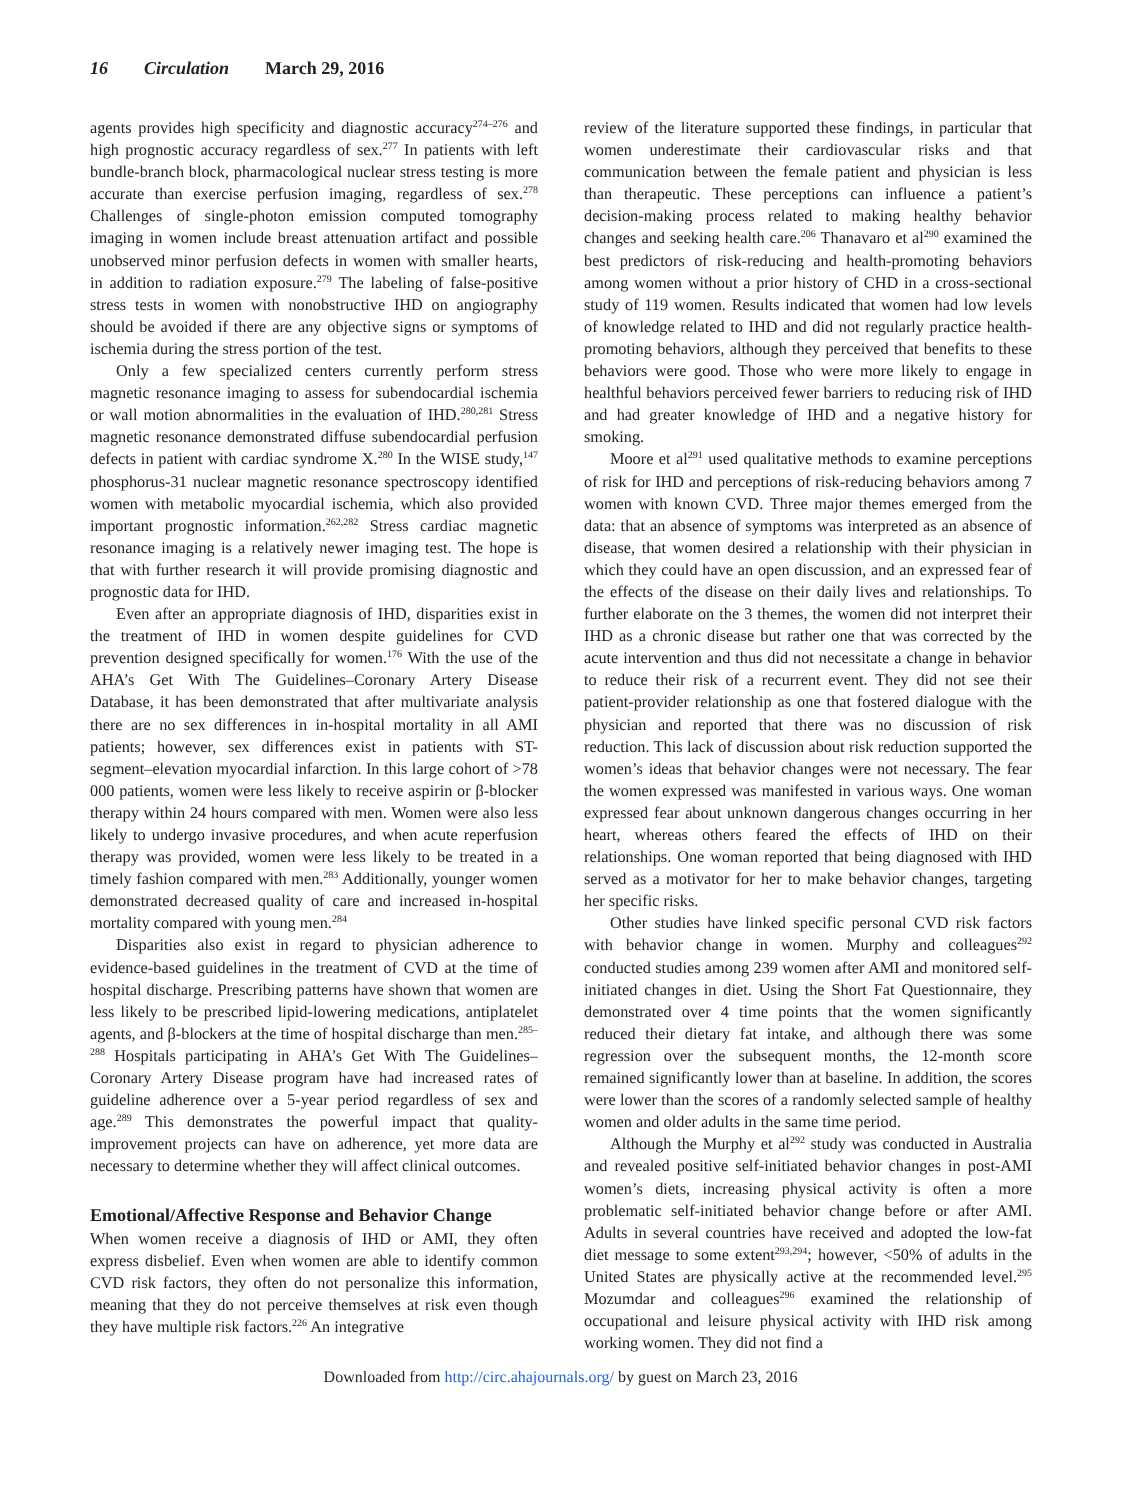16 Circulation March 29, 2016
agents provides high specificity and diagnostic accuracy<sup>274–276</sup> and high prognostic accuracy regardless of sex.<sup>277</sup> In patients with left bundle-branch block, pharmacological nuclear stress testing is more accurate than exercise perfusion imaging, regardless of sex.<sup>278</sup> Challenges of single-photon emission computed tomography imaging in women include breast attenuation artifact and possible unobserved minor perfusion defects in women with smaller hearts, in addition to radiation exposure.<sup>279</sup> The labeling of false-positive stress tests in women with nonobstructive IHD on angiography should be avoided if there are any objective signs or symptoms of ischemia during the stress portion of the test.
Only a few specialized centers currently perform stress magnetic resonance imaging to assess for subendocardial ischemia or wall motion abnormalities in the evaluation of IHD.<sup>280,281</sup> Stress magnetic resonance demonstrated diffuse subendocardial perfusion defects in patient with cardiac syndrome X.<sup>280</sup> In the WISE study,<sup>147</sup> phosphorus-31 nuclear magnetic resonance spectroscopy identified women with metabolic myocardial ischemia, which also provided important prognostic information.<sup>262,282</sup> Stress cardiac magnetic resonance imaging is a relatively newer imaging test. The hope is that with further research it will provide promising diagnostic and prognostic data for IHD.
Even after an appropriate diagnosis of IHD, disparities exist in the treatment of IHD in women despite guidelines for CVD prevention designed specifically for women.<sup>176</sup> With the use of the AHA’s Get With The Guidelines–Coronary Artery Disease Database, it has been demonstrated that after multivariate analysis there are no sex differences in in-hospital mortality in all AMI patients; however, sex differences exist in patients with ST-segment–elevation myocardial infarction. In this large cohort of >78 000 patients, women were less likely to receive aspirin or β-blocker therapy within 24 hours compared with men. Women were also less likely to undergo invasive procedures, and when acute reperfusion therapy was provided, women were less likely to be treated in a timely fashion compared with men.<sup>283</sup> Additionally, younger women demonstrated decreased quality of care and increased in-hospital mortality compared with young men.<sup>284</sup>
Disparities also exist in regard to physician adherence to evidence-based guidelines in the treatment of CVD at the time of hospital discharge. Prescribing patterns have shown that women are less likely to be prescribed lipid-lowering medications, antiplatelet agents, and β-blockers at the time of hospital discharge than men.<sup>285–288</sup> Hospitals participating in AHA’s Get With The Guidelines–Coronary Artery Disease program have had increased rates of guideline adherence over a 5-year period regardless of sex and age.<sup>289</sup> This demonstrates the powerful impact that quality-improvement projects can have on adherence, yet more data are necessary to determine whether they will affect clinical outcomes.
Emotional/Affective Response and Behavior Change
When women receive a diagnosis of IHD or AMI, they often express disbelief. Even when women are able to identify common CVD risk factors, they often do not personalize this information, meaning that they do not perceive themselves at risk even though they have multiple risk factors.<sup>226</sup> An integrative
review of the literature supported these findings, in particular that women underestimate their cardiovascular risks and that communication between the female patient and physician is less than therapeutic. These perceptions can influence a patient’s decision-making process related to making healthy behavior changes and seeking health care.<sup>206</sup> Thanavaro et al<sup>290</sup> examined the best predictors of risk-reducing and health-promoting behaviors among women without a prior history of CHD in a cross-sectional study of 119 women. Results indicated that women had low levels of knowledge related to IHD and did not regularly practice health-promoting behaviors, although they perceived that benefits to these behaviors were good. Those who were more likely to engage in healthful behaviors perceived fewer barriers to reducing risk of IHD and had greater knowledge of IHD and a negative history for smoking.
Moore et al<sup>291</sup> used qualitative methods to examine perceptions of risk for IHD and perceptions of risk-reducing behaviors among 7 women with known CVD. Three major themes emerged from the data: that an absence of symptoms was interpreted as an absence of disease, that women desired a relationship with their physician in which they could have an open discussion, and an expressed fear of the effects of the disease on their daily lives and relationships. To further elaborate on the 3 themes, the women did not interpret their IHD as a chronic disease but rather one that was corrected by the acute intervention and thus did not necessitate a change in behavior to reduce their risk of a recurrent event. They did not see their patient-provider relationship as one that fostered dialogue with the physician and reported that there was no discussion of risk reduction. This lack of discussion about risk reduction supported the women’s ideas that behavior changes were not necessary. The fear the women expressed was manifested in various ways. One woman expressed fear about unknown dangerous changes occurring in her heart, whereas others feared the effects of IHD on their relationships. One woman reported that being diagnosed with IHD served as a motivator for her to make behavior changes, targeting her specific risks.
Other studies have linked specific personal CVD risk factors with behavior change in women. Murphy and colleagues<sup>292</sup> conducted studies among 239 women after AMI and monitored self-initiated changes in diet. Using the Short Fat Questionnaire, they demonstrated over 4 time points that the women significantly reduced their dietary fat intake, and although there was some regression over the subsequent months, the 12-month score remained significantly lower than at baseline. In addition, the scores were lower than the scores of a randomly selected sample of healthy women and older adults in the same time period.
Although the Murphy et al<sup>292</sup> study was conducted in Australia and revealed positive self-initiated behavior changes in post-AMI women’s diets, increasing physical activity is often a more problematic self-initiated behavior change before or after AMI. Adults in several countries have received and adopted the low-fat diet message to some extent<sup>293,294</sup>; however, <50% of adults in the United States are physically active at the recommended level.<sup>295</sup> Mozumdar and colleagues<sup>296</sup> examined the relationship of occupational and leisure physical activity with IHD risk among working women. They did not find a
Downloaded from http://circ.ahajournals.org/ by guest on March 23, 2016